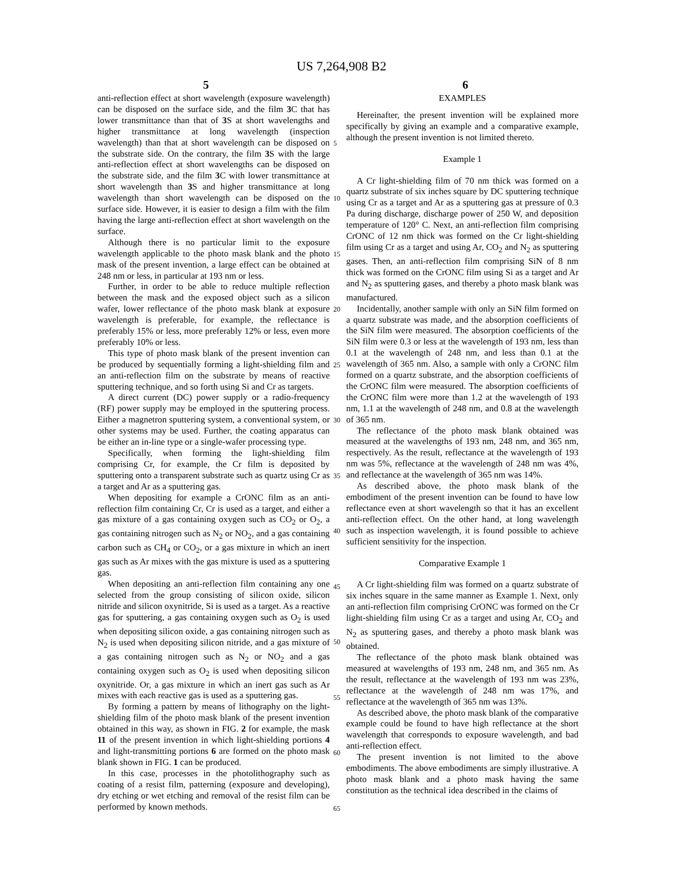US 7,264,908 B2
5 6
anti-reflection effect at short wavelength (exposure wavelength) can be disposed on the surface side, and the film 3 C that has lower transmittance than that of 3 S at short wavelengths and higher transmittance at long wavelength (inspection wavelength) than that at short wavelength can be disposed on the substrate side. On the contrary, the film 3 S with the large anti-reflection effect at short wavelengths can be disposed on the substrate side, and the film 3 C with lower transmittance at short wavelength than 3 S and higher transmittance at long wavelength than short wavelength can be disposed on the surface side. However, it is easier to design a film with the film having the large anti-reflection effect at short wavelength on the surface.
Although there is no particular limit to the exposure wavelength applicable to the photo mask blank and the photo mask of the present invention, a large effect can be obtained at 248 nm or less, in particular at 193 nm or less.
Further, in order to be able to reduce multiple reflection between the mask and the exposed object such as a silicon wafer, lower reflectance of the photo mask blank at exposure wavelength is preferable, for example, the reflectance is preferably 15% or less, more preferably 12% or less, even more preferably 10% or less.
This type of photo mask blank of the present invention can be produced by sequentially forming a light-shielding film and an anti-reflection film on the substrate by means of reactive sputtering technique, and so forth using Si and Cr as targets.
A direct current (DC) power supply or a radio-frequency (RF) power supply may be employed in the sputtering process. Either a magnetron sputtering system, a conventional system, or other systems may be used. Further, the coating apparatus can be either an in-line type or a single-wafer processing type.
Specifically, when forming the light-shielding film comprising Cr, for example, the Cr film is deposited by sputtering onto a transparent substrate such as quartz using Cr as a target and Ar as a sputtering gas.
When depositing for example a CrONC film as an anti-reflection film containing Cr, Cr is used as a target, and either a gas mixture of a gas containing oxygen such as CO<sub>2</sub> or O<sub>2</sub>, a gas containing nitrogen such as N<sub>2</sub> or NO<sub>2</sub>, and a gas containing carbon such as CH<sub>4</sub> or CO<sub>2</sub>, or a gas mixture in which an inert gas such as Ar mixes with the gas mixture is used as a sputtering gas.
When depositing an anti-reflection film containing any one selected from the group consisting of silicon oxide, silicon nitride and silicon oxynitride, Si is used as a target. As a reactive gas for sputtering, a gas containing oxygen such as O<sub>2</sub> is used when depositing silicon oxide, a gas containing nitrogen such as N<sub>2</sub> is used when depositing silicon nitride, and a gas mixture of a gas containing nitrogen such as N<sub>2</sub> or NO<sub>2</sub> and a gas containing oxygen such as O<sub>2</sub> is used when depositing silicon oxynitride. Or, a gas mixture in which an inert gas such as Ar mixes with each reactive gas is used as a sputtering gas.
By forming a pattern by means of lithography on the light-shielding film of the photo mask blank of the present invention obtained in this way, as shown in FIG. 2 for example, the mask 11 of the present invention in which light-shielding portions 4 and light-transmitting portions 6 are formed on the photo mask blank shown in FIG. 1 can be produced.
In this case, processes in the photolithography such as coating of a resist film, patterning (exposure and developing), dry etching or wet etching and removal of the resist film can be performed by known methods.
EXAMPLES
Hereinafter, the present invention will be explained more specifically by giving an example and a comparative example, although the present invention is not limited thereto.
Example 1
A Cr light-shielding film of 70 nm thick was formed on a quartz substrate of six inches square by DC sputtering technique using Cr as a target and Ar as a sputtering gas at pressure of 0.3 Pa during discharge, discharge power of 250 W, and deposition temperature of 120° C. Next, an anti-reflection film comprising CrONC of 12 nm thick was formed on the Cr light-shielding film using Cr as a target and using Ar, CO<sub>2</sub> and N<sub>2</sub> as sputtering gases. Then, an anti-reflection film comprising SiN of 8 nm thick was formed on the CrONC film using Si as a target and Ar and N<sub>2</sub> as sputtering gases, and thereby a photo mask blank was manufactured.
Incidentally, another sample with only an SiN film formed on a quartz substrate was made, and the absorption coefficients of the SiN film were measured. The absorption coefficients of the SiN film were 0.3 or less at the wavelength of 193 nm, less than 0.1 at the wavelength of 248 nm, and less than 0.1 at the wavelength of 365 nm. Also, a sample with only a CrONC film formed on a quartz substrate, and the absorption coefficients of the CrONC film were measured. The absorption coefficients of the CrONC film were more than 1.2 at the wavelength of 193 nm, 1.1 at the wavelength of 248 nm, and 0.8 at the wavelength of 365 nm.
The reflectance of the photo mask blank obtained was measured at the wavelengths of 193 nm, 248 nm, and 365 nm, respectively. As the result, reflectance at the wavelength of 193 nm was 5%, reflectance at the wavelength of 248 nm was 4%, and reflectance at the wavelength of 365 nm was 14%.
As described above, the photo mask blank of the embodiment of the present invention can be found to have low reflectance even at short wavelength so that it has an excellent anti-reflection effect. On the other hand, at long wavelength such as inspection wavelength, it is found possible to achieve sufficient sensitivity for the inspection.
Comparative Example 1
A Cr light-shielding film was formed on a quartz substrate of six inches square in the same manner as Example 1. Next, only an anti-reflection film comprising CrONC was formed on the Cr light-shielding film using Cr as a target and using Ar, CO<sub>2</sub> and N<sub>2</sub> as sputtering gases, and thereby a photo mask blank was obtained.
The reflectance of the photo mask blank obtained was measured at wavelengths of 193 nm, 248 nm, and 365 nm. As the result, reflectance at the wavelength of 193 nm was 23%, reflectance at the wavelength of 248 nm was 17%, and reflectance at the wavelength of 365 nm was 13%.
As described above, the photo mask blank of the comparative example could be found to have high reflectance at the short wavelength that corresponds to exposure wavelength, and bad anti-reflection effect.
The present invention is not limited to the above embodiments. The above embodiments are simply illustrative. A photo mask blank and a photo mask having the same constitution as the technical idea described in the claims of
5
10
15
20
25
30
35
40
45
50
55
60
65